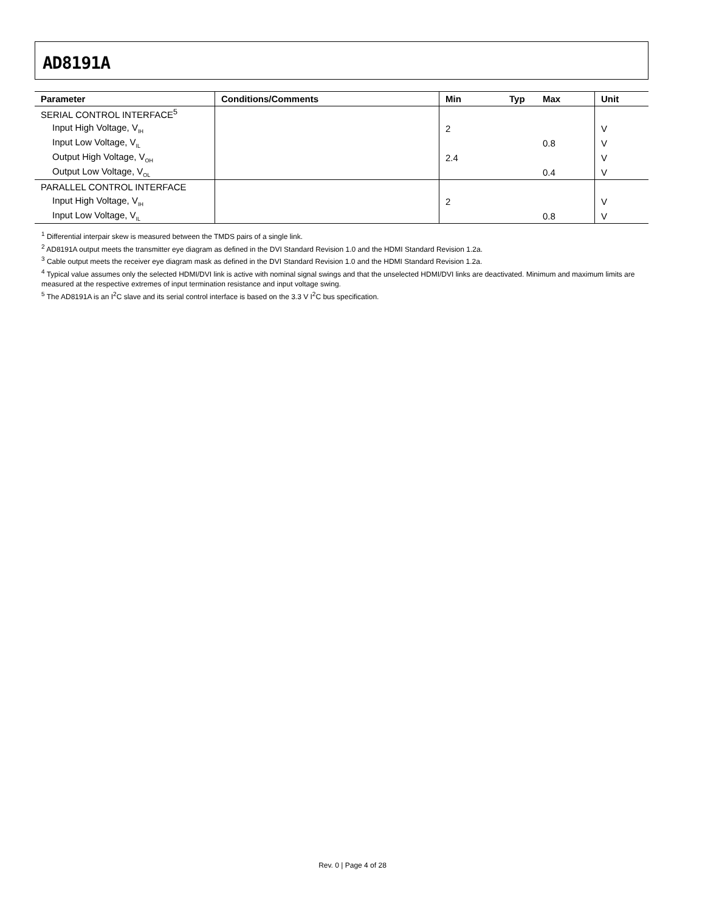AD8191A
| Parameter | Conditions/Comments | Min | Typ | Max | Unit |
| --- | --- | --- | --- | --- | --- |
| SERIAL CONTROL INTERFACE<sup>5</sup> | | | | | |
| Input High Voltage, V<sub>IH</sub> | | 2 | | | V |
| Input Low Voltage, V<sub>IL</sub> | | | | 0.8 | V |
| Output High Voltage, V<sub>OH</sub> | | 2.4 | | | V |
| Output Low Voltage, V<sub>OL</sub> | | | | 0.4 | V |
| PARALLEL CONTROL INTERFACE | | | | | |
| Input High Voltage, V<sub>IH</sub> | | 2 | | | V |
| Input Low Voltage, V<sub>IL</sub> | | | | 0.8 | V |
<sup>1</sup> Differential interpair skew is measured between the TMDS pairs of a single link.
<sup>2</sup> AD8191A output meets the transmitter eye diagram as defined in the DVI Standard Revision 1.0 and the HDMI Standard Revision 1.2a.
<sup>3</sup> Cable output meets the receiver eye diagram mask as defined in the DVI Standard Revision 1.0 and the HDMI Standard Revision 1.2a.
<sup>4</sup> Typical value assumes only the selected HDMI/DVI link is active with nominal signal swings and that the unselected HDMI/DVI links are deactivated. Minimum and maximum limits are measured at the respective extremes of input termination resistance and input voltage swing.
<sup>5</sup> The AD8191A is an I<sup>2</sup>C slave and its serial control interface is based on the 3.3 V I<sup>2</sup>C bus specification.
Rev. 0 | Page 4 of 28